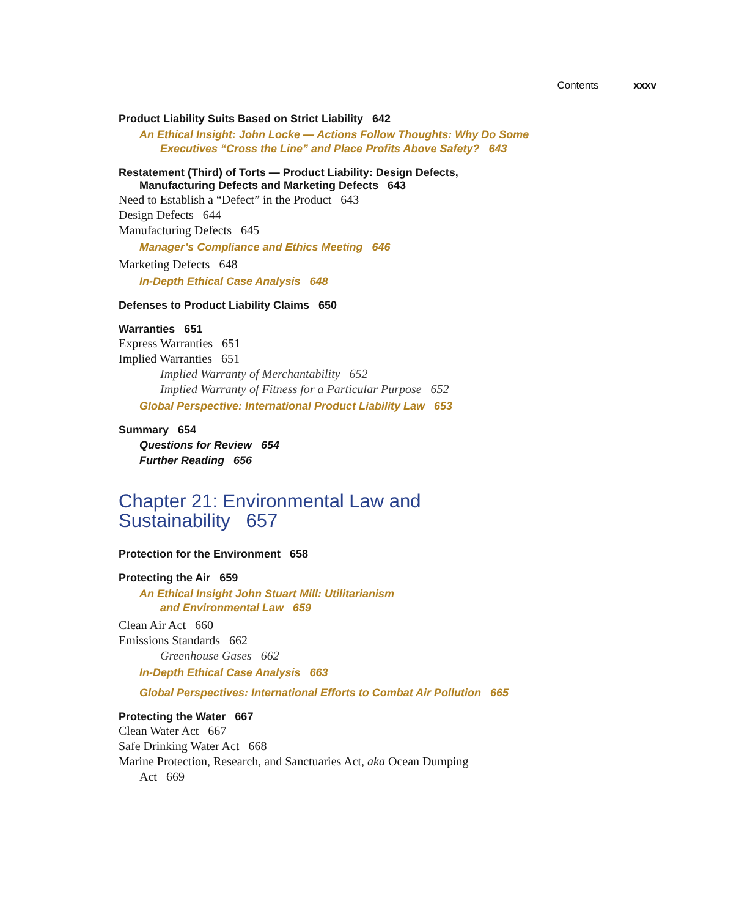Contents xxxv
Product Liability Suits Based on Strict Liability 642
An Ethical Insight: John Locke — Actions Follow Thoughts: Why Do Some
Executives “Cross the Line” and Place Profits Above Safety? 643
Restatement (Third) of Torts — Product Liability: Design Defects,
Manufacturing Defects and Marketing Defects 643
Need to Establish a “Defect” in the Product 643
Design Defects 644
Manufacturing Defects 645
Manager’s Compliance and Ethics Meeting 646
Marketing Defects 648
In-Depth Ethical Case Analysis 648
Defenses to Product Liability Claims 650
Warranties 651
Express Warranties 651
Implied Warranties 651
Implied Warranty of Merchantability 652
Implied Warranty of Fitness for a Particular Purpose 652
Global Perspective: International Product Liability Law 653
Summary 654
Questions for Review 654
Further Reading 656
Chapter 21: Environmental Law and
Sustainability 657
Protection for the Environment 658
Protecting the Air 659
An Ethical Insight John Stuart Mill: Utilitarianism
and Environmental Law 659
Clean Air Act 660
Emissions Standards 662
Greenhouse Gases 662
In-Depth Ethical Case Analysis 663
Global Perspectives: International Efforts to Combat Air Pollution 665
Protecting the Water 667
Clean Water Act 667
Safe Drinking Water Act 668
Marine Protection, Research, and Sanctuaries Act, aka Ocean Dumping
Act 669